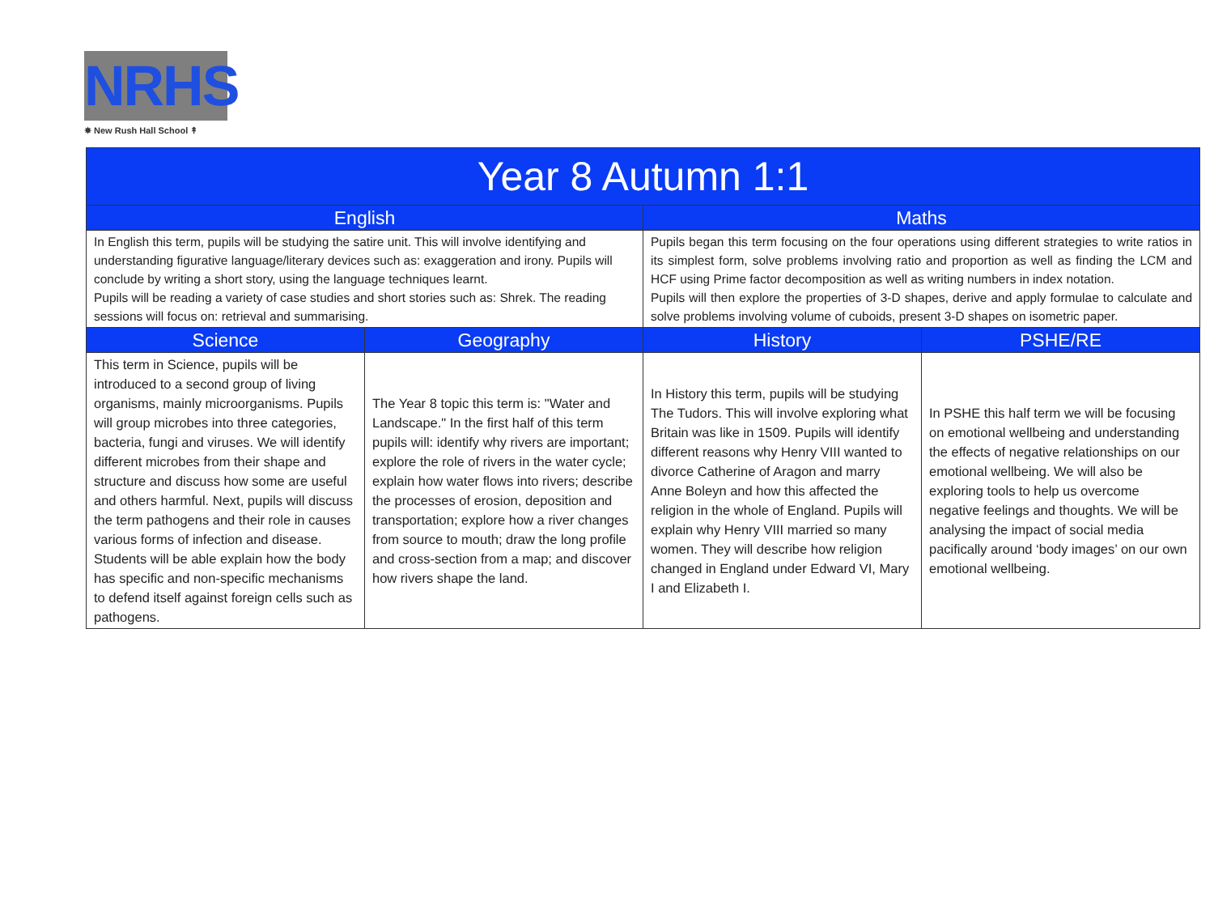NRHS
✵ New Rush Hall School ↟
| Year 8 Autumn 1:1 | | | |
| --- | --- | --- | --- |
| English | | Maths | |
| In English this term, pupils will be studying the satire unit. This will involve identifying and understanding figurative language/literary devices such as: exaggeration and irony. Pupils will conclude by writing a short story, using the language techniques learnt. Pupils will be reading a variety of case studies and short stories such as: Shrek. The reading sessions will focus on: retrieval and summarising. | | Pupils began this term focusing on the four operations using different strategies to write ratios in its simplest form, solve problems involving ratio and proportion as well as finding the LCM and HCF using Prime factor decomposition as well as writing numbers in index notation. Pupils will then explore the properties of 3-D shapes, derive and apply formulae to calculate and solve problems involving volume of cuboids, present 3-D shapes on isometric paper. | |
| Science | Geography | History | PSHE/RE |
| This term in Science, pupils will be introduced to a second group of living organisms, mainly microorganisms. Pupils will group microbes into three categories, bacteria, fungi and viruses. We will identify different microbes from their shape and structure and discuss how some are useful and others harmful. Next, pupils will discuss the term pathogens and their role in causes various forms of infection and disease. Students will be able explain how the body has specific and non-specific mechanisms to defend itself against foreign cells such as pathogens. | The Year 8 topic this term is: "Water and Landscape." In the first half of this term pupils will: identify why rivers are important; explore the role of rivers in the water cycle; explain how water flows into rivers; describe the processes of erosion, deposition and transportation; explore how a river changes from source to mouth; draw the long profile and cross-section from a map; and discover how rivers shape the land. | In History this term, pupils will be studying The Tudors. This will involve exploring what Britain was like in 1509. Pupils will identify different reasons why Henry VIII wanted to divorce Catherine of Aragon and marry Anne Boleyn and how this affected the religion in the whole of England. Pupils will explain why Henry VIII married so many women. They will describe how religion changed in England under Edward VI, Mary I and Elizabeth I. | In PSHE this half term we will be focusing on emotional wellbeing and understanding the effects of negative relationships on our emotional wellbeing. We will also be exploring tools to help us overcome negative feelings and thoughts. We will be analysing the impact of social media pacifically around ‘body images’ on our own emotional wellbeing. |